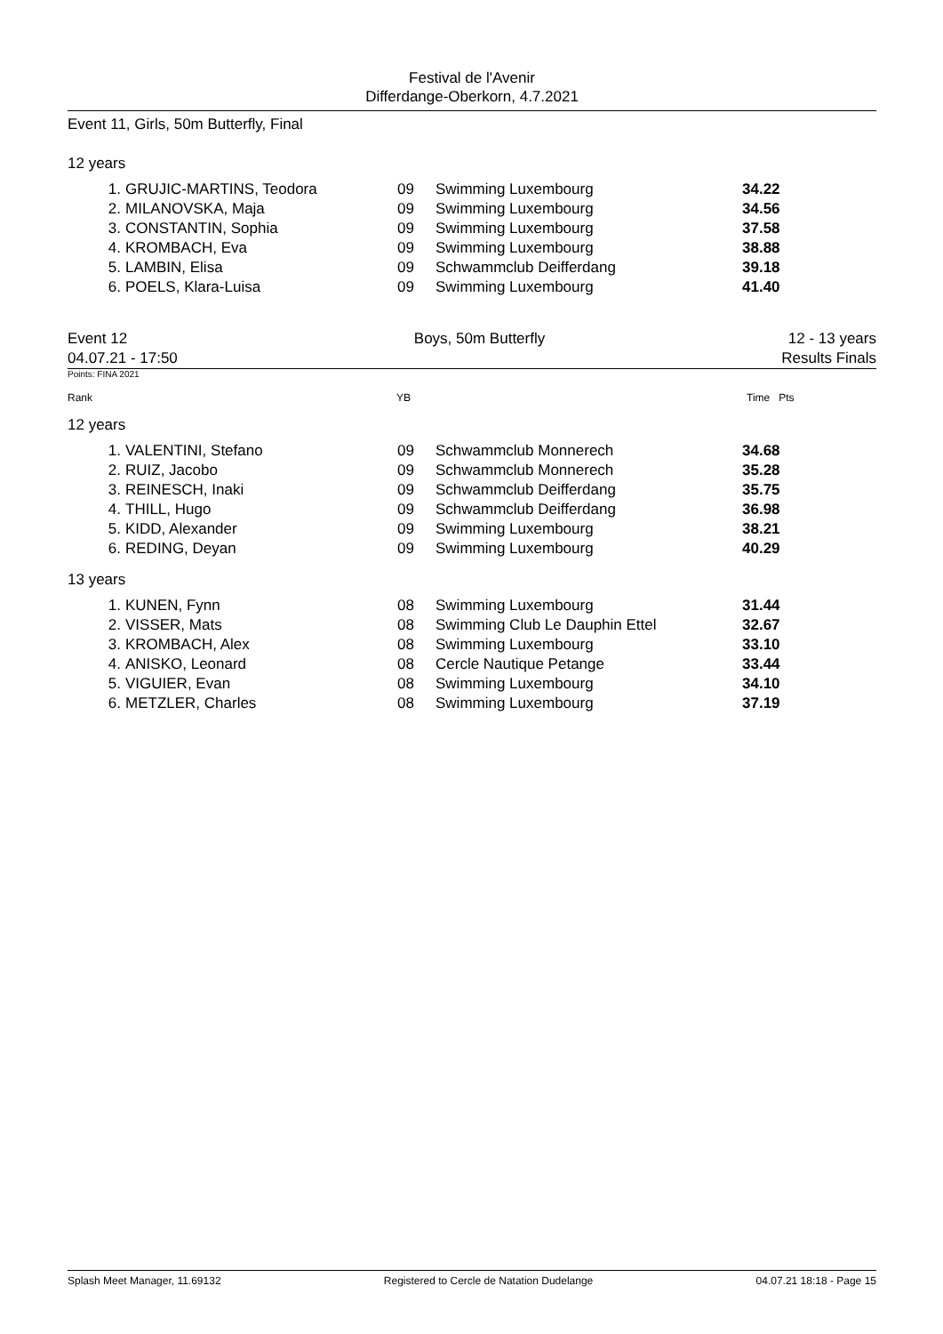Festival de l'Avenir
Differdange-Oberkorn, 4.7.2021
Event 11, Girls, 50m Butterfly, Final
12 years
| 1. | GRUJIC-MARTINS, Teodora | 09 | Swimming Luxembourg | 34.22 |
| 2. | MILANOVSKA, Maja | 09 | Swimming Luxembourg | 34.56 |
| 3. | CONSTANTIN, Sophia | 09 | Swimming Luxembourg | 37.58 |
| 4. | KROMBACH, Eva | 09 | Swimming Luxembourg | 38.88 |
| 5. | LAMBIN, Elisa | 09 | Schwammclub Deifferdang | 39.18 |
| 6. | POELS, Klara-Luisa | 09 | Swimming Luxembourg | 41.40 |
Event 12
04.07.21 - 17:50
Boys, 50m Butterfly
12 - 13 years
Results Finals
Points: FINA 2021
Rank YB Time Pts
12 years
| 1. | VALENTINI, Stefano | 09 | Schwammclub Monnerech | 34.68 |
| 2. | RUIZ, Jacobo | 09 | Schwammclub Monnerech | 35.28 |
| 3. | REINESCH, Inaki | 09 | Schwammclub Deifferdang | 35.75 |
| 4. | THILL, Hugo | 09 | Schwammclub Deifferdang | 36.98 |
| 5. | KIDD, Alexander | 09 | Swimming Luxembourg | 38.21 |
| 6. | REDING, Deyan | 09 | Swimming Luxembourg | 40.29 |
13 years
| 1. | KUNEN, Fynn | 08 | Swimming Luxembourg | 31.44 |
| 2. | VISSER, Mats | 08 | Swimming Club Le Dauphin Ettel | 32.67 |
| 3. | KROMBACH, Alex | 08 | Swimming Luxembourg | 33.10 |
| 4. | ANISKO, Leonard | 08 | Cercle Nautique Petange | 33.44 |
| 5. | VIGUIER, Evan | 08 | Swimming Luxembourg | 34.10 |
| 6. | METZLER, Charles | 08 | Swimming Luxembourg | 37.19 |
Splash Meet Manager, 11.69132 Registered to Cercle de Natation Dudelange 04.07.21 18:18 - Page 15